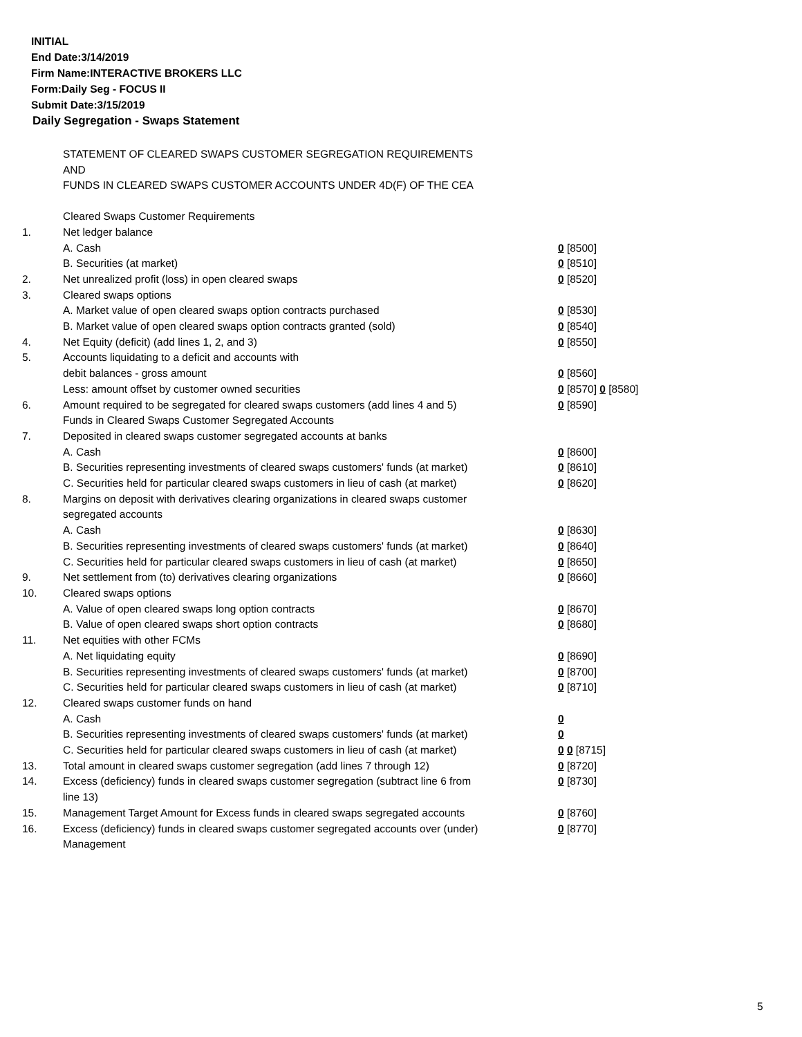INITIAL
End Date:3/14/2019
Firm Name:INTERACTIVE BROKERS LLC
Form:Daily Seg - FOCUS II
Submit Date:3/15/2019
Daily Segregation - Swaps Statement
STATEMENT OF CLEARED SWAPS CUSTOMER SEGREGATION REQUIREMENTS
AND
FUNDS IN CLEARED SWAPS CUSTOMER ACCOUNTS UNDER 4D(F) OF THE CEA
| | Cleared Swaps Customer Requirements | |
| 1. | Net ledger balance | |
| | A. Cash | 0 [8500] |
| | B. Securities (at market) | 0 [8510] |
| 2. | Net unrealized profit (loss) in open cleared swaps | 0 [8520] |
| 3. | Cleared swaps options | |
| | A. Market value of open cleared swaps option contracts purchased | 0 [8530] |
| | B. Market value of open cleared swaps option contracts granted (sold) | 0 [8540] |
| 4. | Net Equity (deficit) (add lines 1, 2, and 3) | 0 [8550] |
| 5. | Accounts liquidating to a deficit and accounts with | |
| | debit balances - gross amount | 0 [8560] |
| | Less: amount offset by customer owned securities | 0 [8570] 0 [8580] |
| 6. | Amount required to be segregated for cleared swaps customers (add lines 4 and 5) | 0 [8590] |
| | Funds in Cleared Swaps Customer Segregated Accounts | |
| 7. | Deposited in cleared swaps customer segregated accounts at banks | |
| | A. Cash | 0 [8600] |
| | B. Securities representing investments of cleared swaps customers' funds (at market) | 0 [8610] |
| | C. Securities held for particular cleared swaps customers in lieu of cash (at market) | 0 [8620] |
| 8. | Margins on deposit with derivatives clearing organizations in cleared swaps customer segregated accounts | |
| | A. Cash | 0 [8630] |
| | B. Securities representing investments of cleared swaps customers' funds (at market) | 0 [8640] |
| | C. Securities held for particular cleared swaps customers in lieu of cash (at market) | 0 [8650] |
| 9. | Net settlement from (to) derivatives clearing organizations | 0 [8660] |
| 10. | Cleared swaps options | |
| | A. Value of open cleared swaps long option contracts | 0 [8670] |
| | B. Value of open cleared swaps short option contracts | 0 [8680] |
| 11. | Net equities with other FCMs | |
| | A. Net liquidating equity | 0 [8690] |
| | B. Securities representing investments of cleared swaps customers' funds (at market) | 0 [8700] |
| | C. Securities held for particular cleared swaps customers in lieu of cash (at market) | 0 [8710] |
| 12. | Cleared swaps customer funds on hand | |
| | A. Cash | 0 |
| | B. Securities representing investments of cleared swaps customers' funds (at market) | 0 |
| | C. Securities held for particular cleared swaps customers in lieu of cash (at market) | 0 0 [8715] |
| 13. | Total amount in cleared swaps customer segregation (add lines 7 through 12) | 0 [8720] |
| 14. | Excess (deficiency) funds in cleared swaps customer segregation (subtract line 6 from line 13) | 0 [8730] |
| 15. | Management Target Amount for Excess funds in cleared swaps segregated accounts | 0 [8760] |
| 16. | Excess (deficiency) funds in cleared swaps customer segregated accounts over (under) Management | 0 [8770] |
5